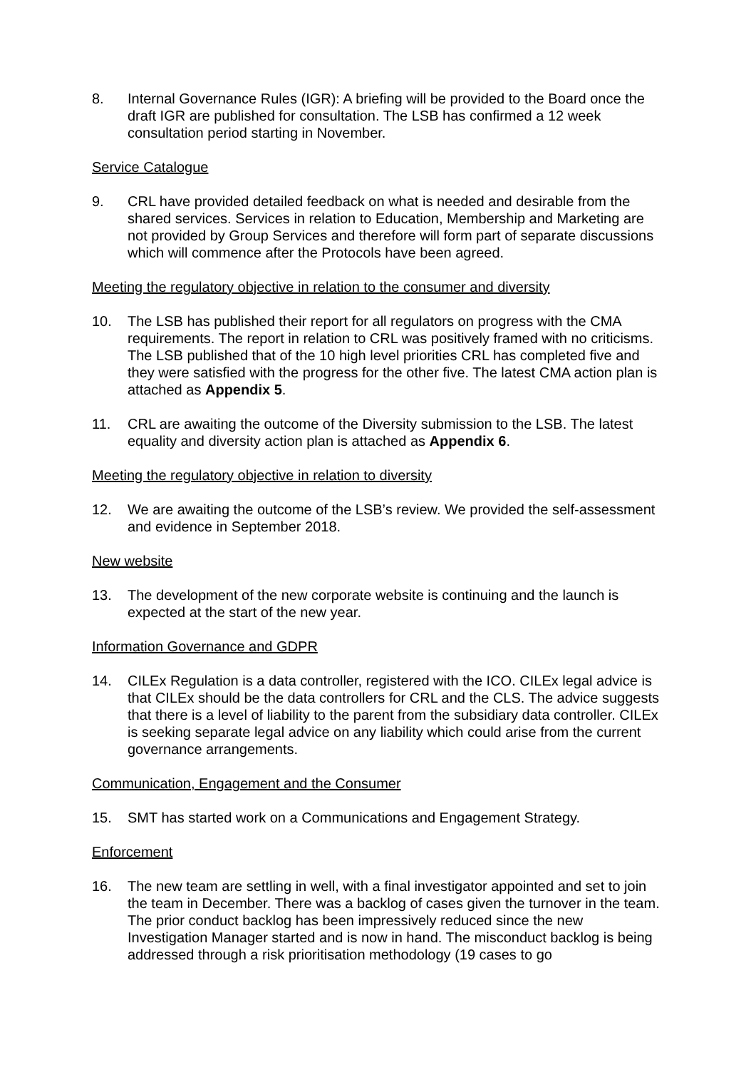8. Internal Governance Rules (IGR): A briefing will be provided to the Board once the draft IGR are published for consultation. The LSB has confirmed a 12 week consultation period starting in November.
Service Catalogue
9. CRL have provided detailed feedback on what is needed and desirable from the shared services. Services in relation to Education, Membership and Marketing are not provided by Group Services and therefore will form part of separate discussions which will commence after the Protocols have been agreed.
Meeting the regulatory objective in relation to the consumer and diversity
10. The LSB has published their report for all regulators on progress with the CMA requirements. The report in relation to CRL was positively framed with no criticisms. The LSB published that of the 10 high level priorities CRL has completed five and they were satisfied with the progress for the other five. The latest CMA action plan is attached as Appendix 5.
11. CRL are awaiting the outcome of the Diversity submission to the LSB. The latest equality and diversity action plan is attached as Appendix 6.
Meeting the regulatory objective in relation to diversity
12. We are awaiting the outcome of the LSB’s review. We provided the self-assessment and evidence in September 2018.
New website
13. The development of the new corporate website is continuing and the launch is expected at the start of the new year.
Information Governance and GDPR
14. CILEx Regulation is a data controller, registered with the ICO. CILEx legal advice is that CILEx should be the data controllers for CRL and the CLS. The advice suggests that there is a level of liability to the parent from the subsidiary data controller. CILEx is seeking separate legal advice on any liability which could arise from the current governance arrangements.
Communication, Engagement and the Consumer
15. SMT has started work on a Communications and Engagement Strategy.
Enforcement
16. The new team are settling in well, with a final investigator appointed and set to join the team in December. There was a backlog of cases given the turnover in the team. The prior conduct backlog has been impressively reduced since the new Investigation Manager started and is now in hand. The misconduct backlog is being addressed through a risk prioritisation methodology (19 cases to go